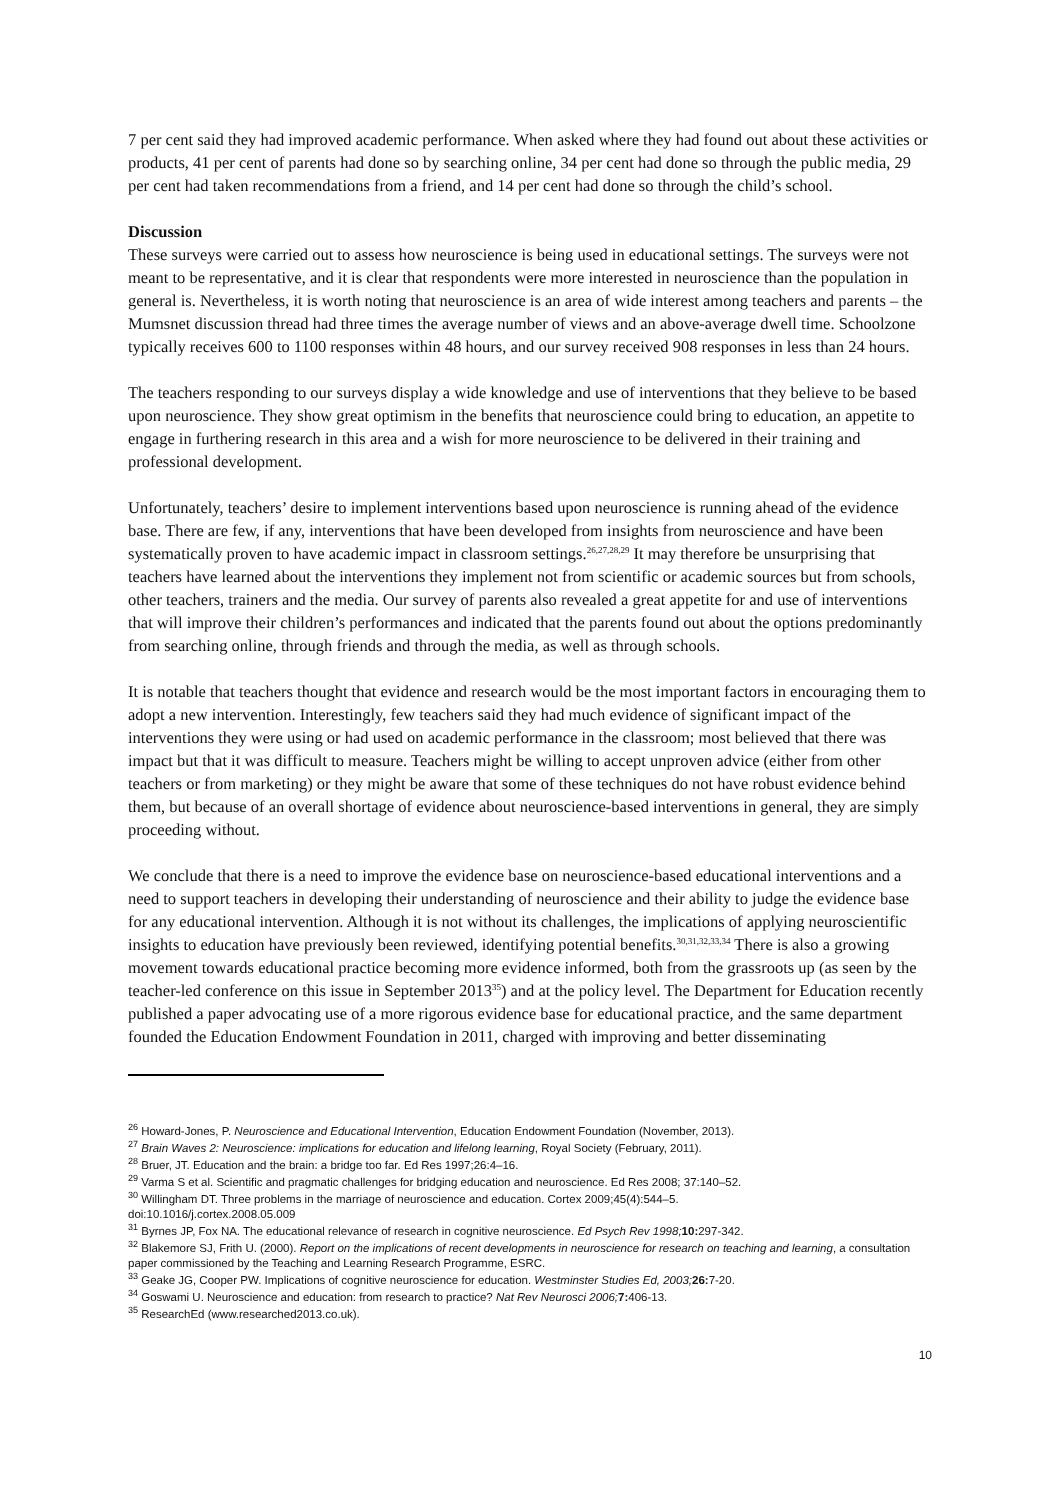7 per cent said they had improved academic performance. When asked where they had found out about these activities or products, 41 per cent of parents had done so by searching online, 34 per cent had done so through the public media, 29 per cent had taken recommendations from a friend, and 14 per cent had done so through the child’s school.
Discussion
These surveys were carried out to assess how neuroscience is being used in educational settings. The surveys were not meant to be representative, and it is clear that respondents were more interested in neuroscience than the population in general is. Nevertheless, it is worth noting that neuroscience is an area of wide interest among teachers and parents – the Mumsnet discussion thread had three times the average number of views and an above-average dwell time. Schoolzone typically receives 600 to 1100 responses within 48 hours, and our survey received 908 responses in less than 24 hours.
The teachers responding to our surveys display a wide knowledge and use of interventions that they believe to be based upon neuroscience. They show great optimism in the benefits that neuroscience could bring to education, an appetite to engage in furthering research in this area and a wish for more neuroscience to be delivered in their training and professional development.
Unfortunately, teachers’ desire to implement interventions based upon neuroscience is running ahead of the evidence base. There are few, if any, interventions that have been developed from insights from neuroscience and have been systematically proven to have academic impact in classroom settings.<sup>26,27,28,29</sup> It may therefore be unsurprising that teachers have learned about the interventions they implement not from scientific or academic sources but from schools, other teachers, trainers and the media. Our survey of parents also revealed a great appetite for and use of interventions that will improve their children’s performances and indicated that the parents found out about the options predominantly from searching online, through friends and through the media, as well as through schools.
It is notable that teachers thought that evidence and research would be the most important factors in encouraging them to adopt a new intervention. Interestingly, few teachers said they had much evidence of significant impact of the interventions they were using or had used on academic performance in the classroom; most believed that there was impact but that it was difficult to measure. Teachers might be willing to accept unproven advice (either from other teachers or from marketing) or they might be aware that some of these techniques do not have robust evidence behind them, but because of an overall shortage of evidence about neuroscience-based interventions in general, they are simply proceeding without.
We conclude that there is a need to improve the evidence base on neuroscience-based educational interventions and a need to support teachers in developing their understanding of neuroscience and their ability to judge the evidence base for any educational intervention. Although it is not without its challenges, the implications of applying neuroscientific insights to education have previously been reviewed, identifying potential benefits.<sup>30,31,32,33,34</sup> There is also a growing movement towards educational practice becoming more evidence informed, both from the grassroots up (as seen by the teacher-led conference on this issue in September 2013<sup>35</sup>) and at the policy level. The Department for Education recently published a paper advocating use of a more rigorous evidence base for educational practice, and the same department founded the Education Endowment Foundation in 2011, charged with improving and better disseminating
<sup>26</sup> Howard-Jones, P. Neuroscience and Educational Intervention, Education Endowment Foundation (November, 2013).
<sup>27</sup> Brain Waves 2: Neuroscience: implications for education and lifelong learning, Royal Society (February, 2011).
<sup>28</sup> Bruer, JT. Education and the brain: a bridge too far. Ed Res 1997;26:4–16.
<sup>29</sup> Varma S et al. Scientific and pragmatic challenges for bridging education and neuroscience. Ed Res 2008; 37:140–52.
<sup>30</sup> Willingham DT. Three problems in the marriage of neuroscience and education. Cortex 2009;45(4):544–5.
doi:10.1016/j.cortex.2008.05.009
<sup>31</sup> Byrnes JP, Fox NA. The educational relevance of research in cognitive neuroscience. Ed Psych Rev 1998; 10: 297-342.
<sup>32</sup> Blakemore SJ, Frith U. (2000). Report on the implications of recent developments in neuroscience for research on teaching and learning, a consultation paper commissioned by the Teaching and Learning Research Programme, ESRC.
<sup>33</sup> Geake JG, Cooper PW. Implications of cognitive neuroscience for education. Westminster Studies Ed, 2003; 26: 7-20.
<sup>34</sup> Goswami U. Neuroscience and education: from research to practice? Nat Rev Neurosci 2006; 7: 406-13.
<sup>35</sup> ResearchEd (www.researched2013.co.uk).
10